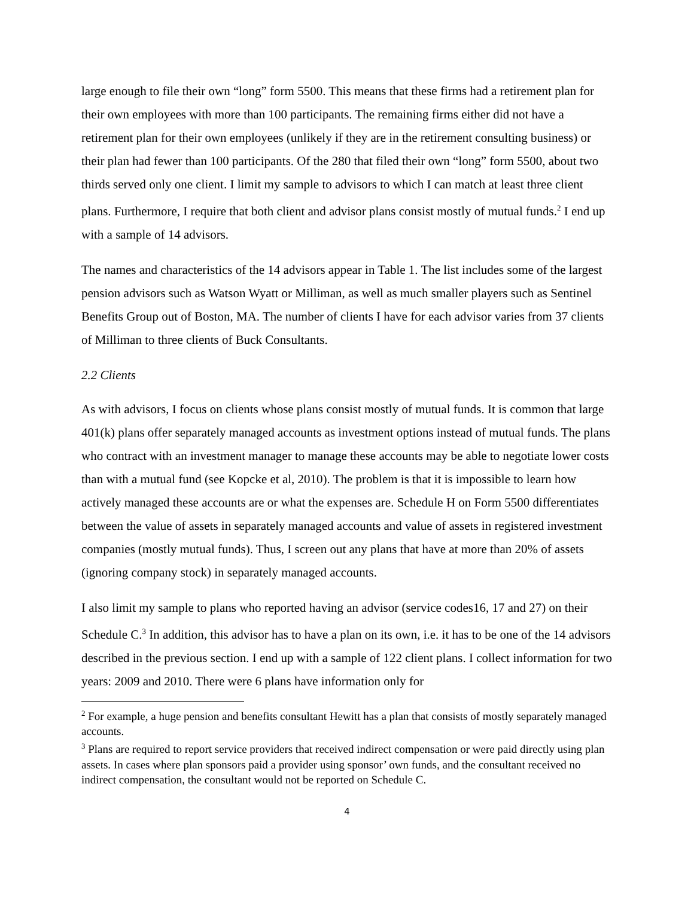large enough to file their own “long” form 5500. This means that these firms had a retirement plan for their own employees with more than 100 participants. The remaining firms either did not have a retirement plan for their own employees (unlikely if they are in the retirement consulting business) or their plan had fewer than 100 participants. Of the 280 that filed their own “long” form 5500, about two thirds served only one client. I limit my sample to advisors to which I can match at least three client plans. Furthermore, I require that both client and advisor plans consist mostly of mutual funds.<sup>2</sup> I end up with a sample of 14 advisors.
The names and characteristics of the 14 advisors appear in Table 1. The list includes some of the largest pension advisors such as Watson Wyatt or Milliman, as well as much smaller players such as Sentinel Benefits Group out of Boston, MA. The number of clients I have for each advisor varies from 37 clients of Milliman to three clients of Buck Consultants.
2.2 Clients
As with advisors, I focus on clients whose plans consist mostly of mutual funds. It is common that large 401(k) plans offer separately managed accounts as investment options instead of mutual funds. The plans who contract with an investment manager to manage these accounts may be able to negotiate lower costs than with a mutual fund (see Kopcke et al, 2010). The problem is that it is impossible to learn how actively managed these accounts are or what the expenses are. Schedule H on Form 5500 differentiates between the value of assets in separately managed accounts and value of assets in registered investment companies (mostly mutual funds). Thus, I screen out any plans that have at more than 20% of assets (ignoring company stock) in separately managed accounts.
I also limit my sample to plans who reported having an advisor (service codes16, 17 and 27) on their Schedule C.<sup>3</sup> In addition, this advisor has to have a plan on its own, i.e. it has to be one of the 14 advisors described in the previous section. I end up with a sample of 122 client plans. I collect information for two years: 2009 and 2010. There were 6 plans have information only for
<sup>2</sup> For example, a huge pension and benefits consultant Hewitt has a plan that consists of mostly separately managed accounts.
<sup>3</sup> Plans are required to report service providers that received indirect compensation or were paid directly using plan assets. In cases where plan sponsors paid a provider using sponsor’ own funds, and the consultant received no indirect compensation, the consultant would not be reported on Schedule C.
4